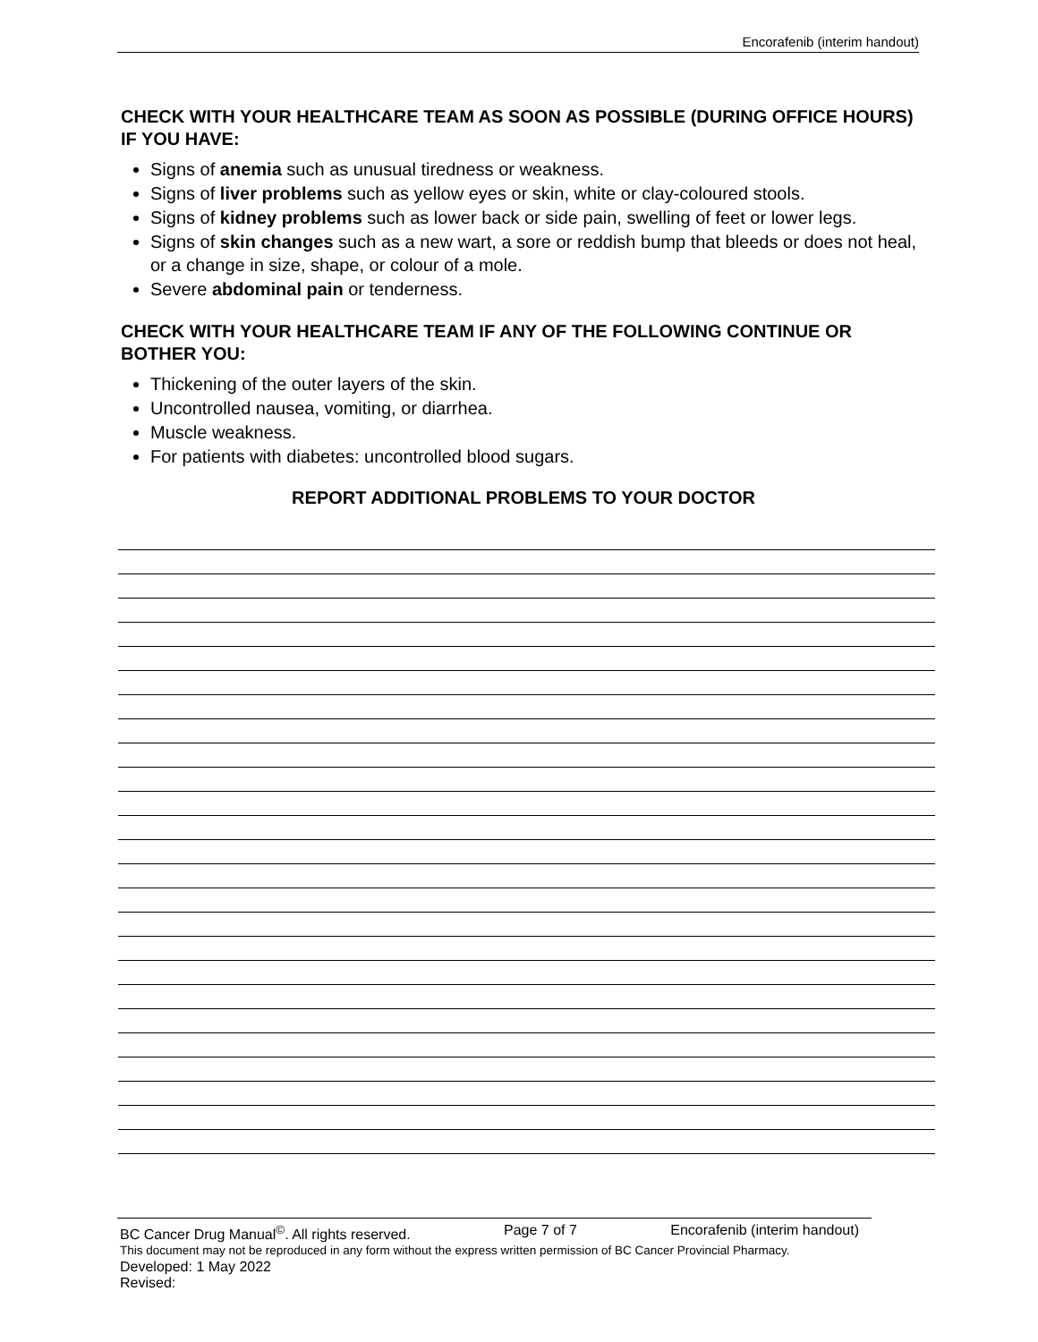Encorafenib (interim handout)
CHECK WITH YOUR HEALTHCARE TEAM AS SOON AS POSSIBLE (DURING OFFICE HOURS) IF YOU HAVE:
Signs of anemia such as unusual tiredness or weakness.
Signs of liver problems such as yellow eyes or skin, white or clay-coloured stools.
Signs of kidney problems such as lower back or side pain, swelling of feet or lower legs.
Signs of skin changes such as a new wart, a sore or reddish bump that bleeds or does not heal, or a change in size, shape, or colour of a mole.
Severe abdominal pain or tenderness.
CHECK WITH YOUR HEALTHCARE TEAM IF ANY OF THE FOLLOWING CONTINUE OR BOTHER YOU:
Thickening of the outer layers of the skin.
Uncontrolled nausea, vomiting, or diarrhea.
Muscle weakness.
For patients with diabetes: uncontrolled blood sugars.
REPORT ADDITIONAL PROBLEMS TO YOUR DOCTOR
BC Cancer Drug Manual<sup>©</sup>. All rights reserved. Page 7 of 7 Encorafenib (interim handout)
This document may not be reproduced in any form without the express written permission of BC Cancer Provincial Pharmacy.
Developed: 1 May 2022
Revised: